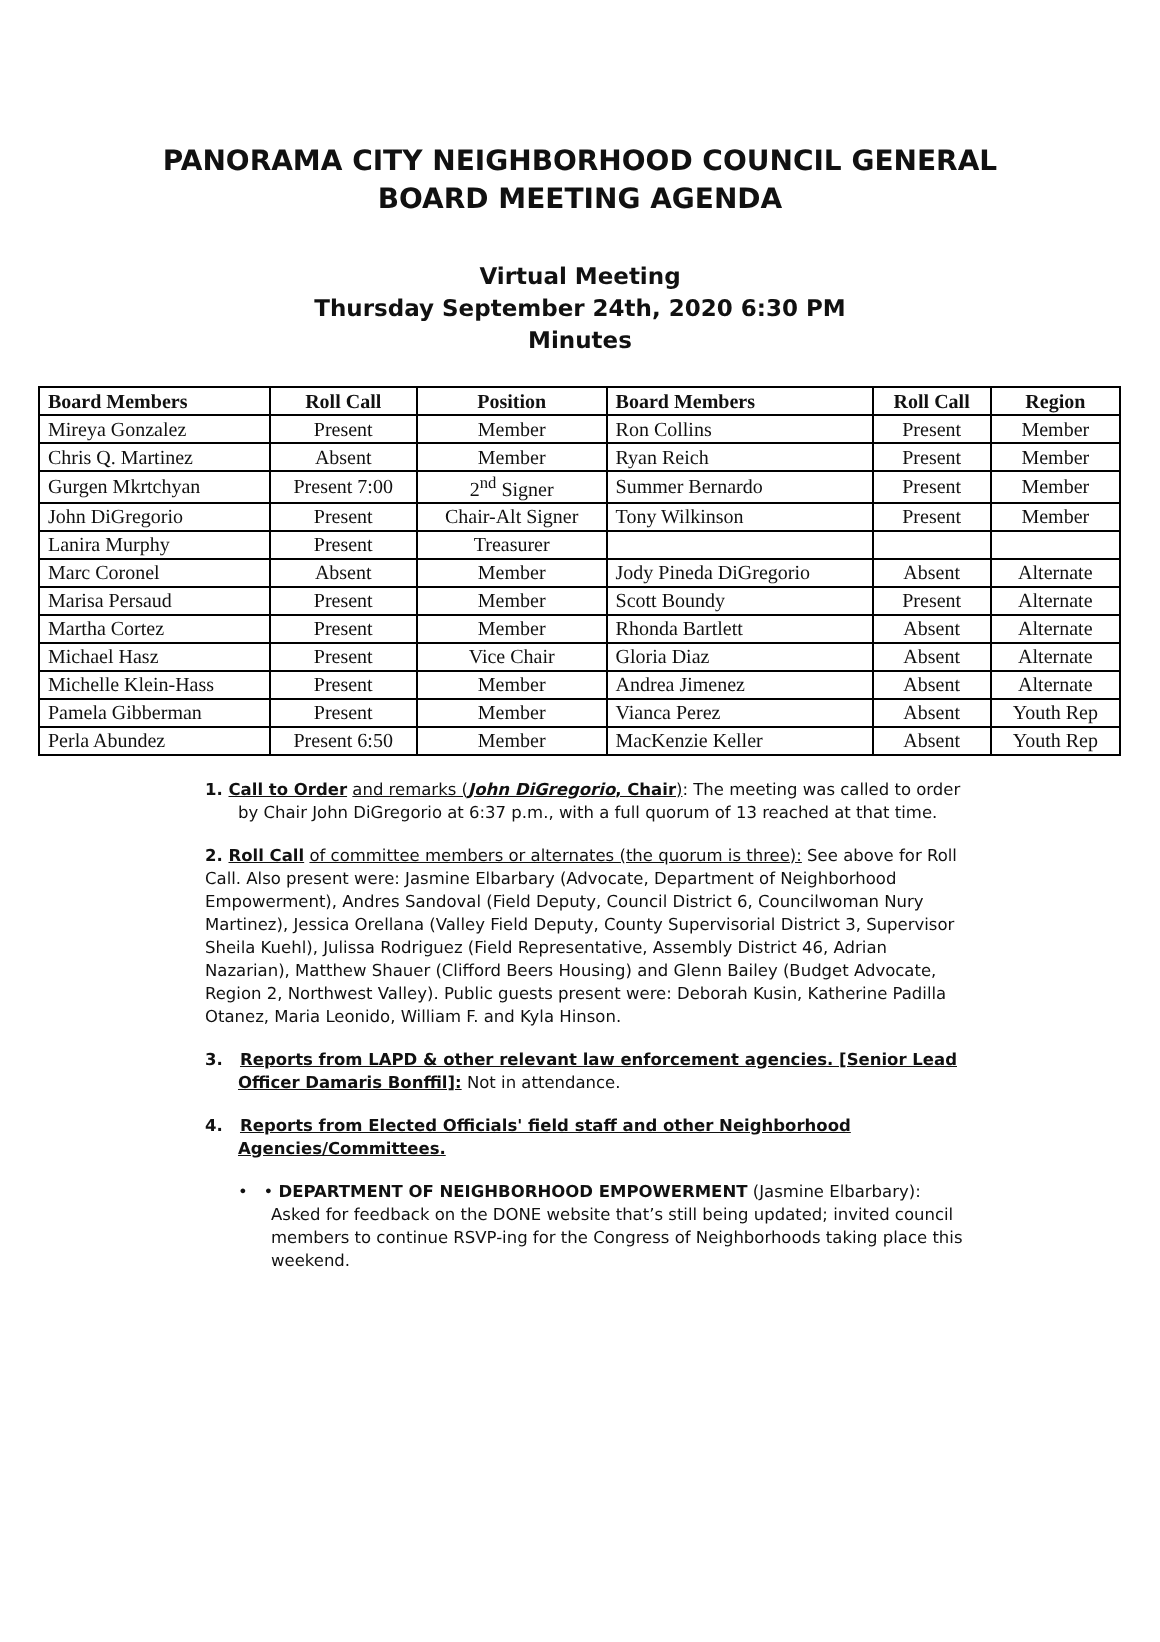PANORAMA CITY NEIGHBORHOOD COUNCIL GENERAL
BOARD MEETING AGENDA
Virtual Meeting
Thursday September 24th, 2020 6:30 PM
Minutes
| Board Members | Roll Call | Position | Board Members | Roll Call | Region |
| --- | --- | --- | --- | --- | --- |
| Mireya Gonzalez | Present | Member | Ron Collins | Present | Member |
| Chris Q. Martinez | Absent | Member | Ryan Reich | Present | Member |
| Gurgen Mkrtchyan | Present 7:00 | 2<sup>nd</sup> Signer | Summer Bernardo | Present | Member |
| John DiGregorio | Present | Chair-Alt Signer | Tony Wilkinson | Present | Member |
| Lanira Murphy | Present | Treasurer | | | |
| Marc Coronel | Absent | Member | Jody Pineda DiGregorio | Absent | Alternate |
| Marisa Persaud | Present | Member | Scott Boundy | Present | Alternate |
| Martha Cortez | Present | Member | Rhonda Bartlett | Absent | Alternate |
| Michael Hasz | Present | Vice Chair | Gloria Diaz | Absent | Alternate |
| Michelle Klein-Hass | Present | Member | Andrea Jimenez | Absent | Alternate |
| Pamela Gibberman | Present | Member | Vianca Perez | Absent | Youth Rep |
| Perla Abundez | Present 6:50 | Member | MacKenzie Keller | Absent | Youth Rep |
1. Call to Order and remarks (John DiGregorio, Chair): The meeting was called to order by Chair John DiGregorio at 6:37 p.m., with a full quorum of 13 reached at that time.
2. Roll Call of committee members or alternates (the quorum is three): See above for Roll Call. Also present were: Jasmine Elbarbary (Advocate, Department of Neighborhood Empowerment), Andres Sandoval (Field Deputy, Council District 6, Councilwoman Nury Martinez), Jessica Orellana (Valley Field Deputy, County Supervisorial District 3, Supervisor Sheila Kuehl), Julissa Rodriguez (Field Representative, Assembly District 46, Adrian Nazarian), Matthew Shauer (Clifford Beers Housing) and Glenn Bailey (Budget Advocate, Region 2, Northwest Valley). Public guests present were: Deborah Kusin, Katherine Padilla Otanez, Maria Leonido, William F. and Kyla Hinson.
3. Reports from LAPD & other relevant law enforcement agencies. [Senior Lead Officer Damaris Bonffil]: Not in attendance.
4. Reports from Elected Officials' field staff and other Neighborhood Agencies/Committees.
• • DEPARTMENT OF NEIGHBORHOOD EMPOWERMENT (Jasmine Elbarbary): Asked for feedback on the DONE website that’s still being updated; invited council members to continue RSVP-ing for the Congress of Neighborhoods taking place this weekend.